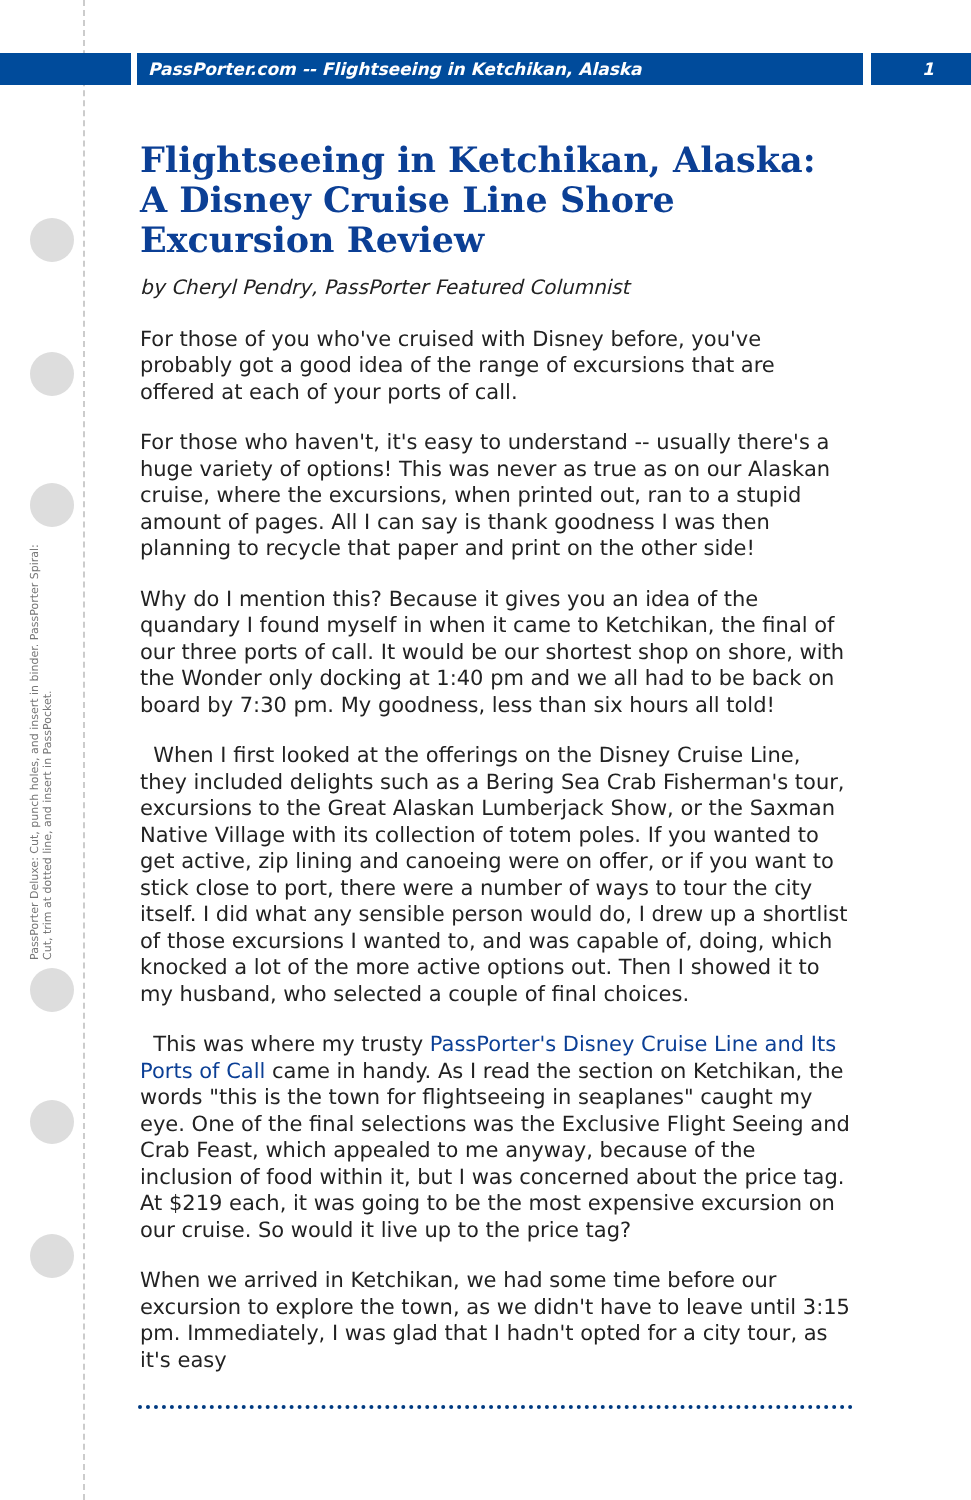PassPorter.com -- Flightseeing in Ketchikan, Alaska 1
PassPorter Deluxe: Cut, punch holes, and insert in binder. PassPorter Spiral: Cut, trim at dotted line, and insert in PassPocket.
Flightseeing in Ketchikan, Alaska: A Disney Cruise Line Shore Excursion Review
by Cheryl Pendry, PassPorter Featured Columnist
For those of you who've cruised with Disney before, you've probably got a good idea of the range of excursions that are offered at each of your ports of call.
For those who haven't, it's easy to understand -- usually there's a huge variety of options! This was never as true as on our Alaskan cruise, where the excursions, when printed out, ran to a stupid amount of pages. All I can say is thank goodness I was then planning to recycle that paper and print on the other side!
Why do I mention this? Because it gives you an idea of the quandary I found myself in when it came to Ketchikan, the final of our three ports of call. It would be our shortest shop on shore, with the Wonder only docking at 1:40 pm and we all had to be back on board by 7:30 pm. My goodness, less than six hours all told!
When I first looked at the offerings on the Disney Cruise Line, they included delights such as a Bering Sea Crab Fisherman's tour, excursions to the Great Alaskan Lumberjack Show, or the Saxman Native Village with its collection of totem poles. If you wanted to get active, zip lining and canoeing were on offer, or if you want to stick close to port, there were a number of ways to tour the city itself. I did what any sensible person would do, I drew up a shortlist of those excursions I wanted to, and was capable of, doing, which knocked a lot of the more active options out. Then I showed it to my husband, who selected a couple of final choices.
This was where my trusty PassPorter's Disney Cruise Line and Its Ports of Call came in handy. As I read the section on Ketchikan, the words "this is the town for flightseeing in seaplanes" caught my eye. One of the final selections was the Exclusive Flight Seeing and Crab Feast, which appealed to me anyway, because of the inclusion of food within it, but I was concerned about the price tag. At $219 each, it was going to be the most expensive excursion on our cruise. So would it live up to the price tag?
When we arrived in Ketchikan, we had some time before our excursion to explore the town, as we didn't have to leave until 3:15 pm. Immediately, I was glad that I hadn't opted for a city tour, as it's easy